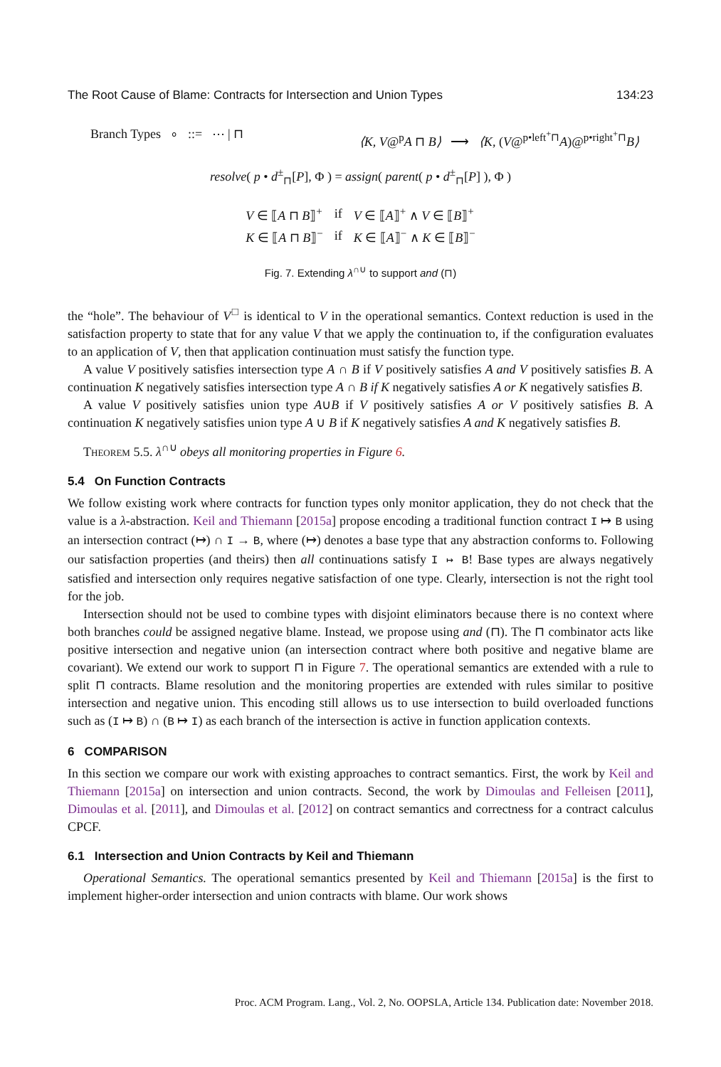The Root Cause of Blame: Contracts for Intersection and Union Types 134:23
Branch Types ∘ ::= ⋯ | ⊓ ⟨K, V@<sup>p</sup>A ⊓ B⟩ ⟶ ⟨K, (V@<sup>p•left<sup>+</sup>⊓</sup>A)@<sup>p•right<sup>+</sup>⊓</sup>B⟩
resolve( p • d<sup>±</sup><sub>⊓</sub>[P], Φ ) = assign( parent( p • d<sup>±</sup><sub>⊓</sub>[P] ), Φ )
| V ∈ ⟦ A ⊓ B ⟧<sup>+</sup> | if | V ∈ ⟦ A ⟧<sup>+</sup> ∧ V ∈ ⟦ B ⟧<sup>+</sup> |
| K ∈ ⟦ A ⊓ B ⟧<sup>−</sup> | if | K ∈ ⟦ A ⟧<sup>−</sup> ∧ K ∈ ⟦ B ⟧<sup>−</sup> |
Fig. 7. Extending λ<sup>∩∪</sup> to support and (⊓)
the “hole”. The behaviour of V<sup>□</sup> is identical to V in the operational semantics. Context reduction is used in the satisfaction property to state that for any value V that we apply the continuation to, if the configuration evaluates to an application of V, then that application continuation must satisfy the function type.
A value V positively satisfies intersection type A ∩ B if V positively satisfies A and V positively satisfies B. A continuation K negatively satisfies intersection type A ∩ B if K negatively satisfies A or K negatively satisfies B.
A value V positively satisfies union type A∪B if V positively satisfies A or V positively satisfies B. A continuation K negatively satisfies union type A ∪ B if K negatively satisfies A and K negatively satisfies B.
Theorem 5.5. λ<sup>∩∪</sup> obeys all monitoring properties in Figure 6.
5.4 On Function Contracts
We follow existing work where contracts for function types only monitor application, they do not check that the value is a λ-abstraction. Keil and Thiemann [2015a] propose encoding a traditional function contract I ↦ B using an intersection contract (↦) ∩ I → B, where (↦) denotes a base type that any abstraction conforms to. Following our satisfaction properties (and theirs) then all continuations satisfy I ↦ B! Base types are always negatively satisfied and intersection only requires negative satisfaction of one type. Clearly, intersection is not the right tool for the job.
Intersection should not be used to combine types with disjoint eliminators because there is no context where both branches could be assigned negative blame. Instead, we propose using and (⊓). The ⊓ combinator acts like positive intersection and negative union (an intersection contract where both positive and negative blame are covariant). We extend our work to support ⊓ in Figure 7. The operational semantics are extended with a rule to split ⊓ contracts. Blame resolution and the monitoring properties are extended with rules similar to positive intersection and negative union. This encoding still allows us to use intersection to build overloaded functions such as (I ↦ B) ∩ (B ↦ I) as each branch of the intersection is active in function application contexts.
6 COMPARISON
In this section we compare our work with existing approaches to contract semantics. First, the work by Keil and Thiemann [2015a] on intersection and union contracts. Second, the work by Dimoulas and Felleisen [2011], Dimoulas et al. [2011], and Dimoulas et al. [2012] on contract semantics and correctness for a contract calculus CPCF.
6.1 Intersection and Union Contracts by Keil and Thiemann
Operational Semantics. The operational semantics presented by Keil and Thiemann [2015a] is the first to implement higher-order intersection and union contracts with blame. Our work shows
Proc. ACM Program. Lang., Vol. 2, No. OOPSLA, Article 134. Publication date: November 2018.